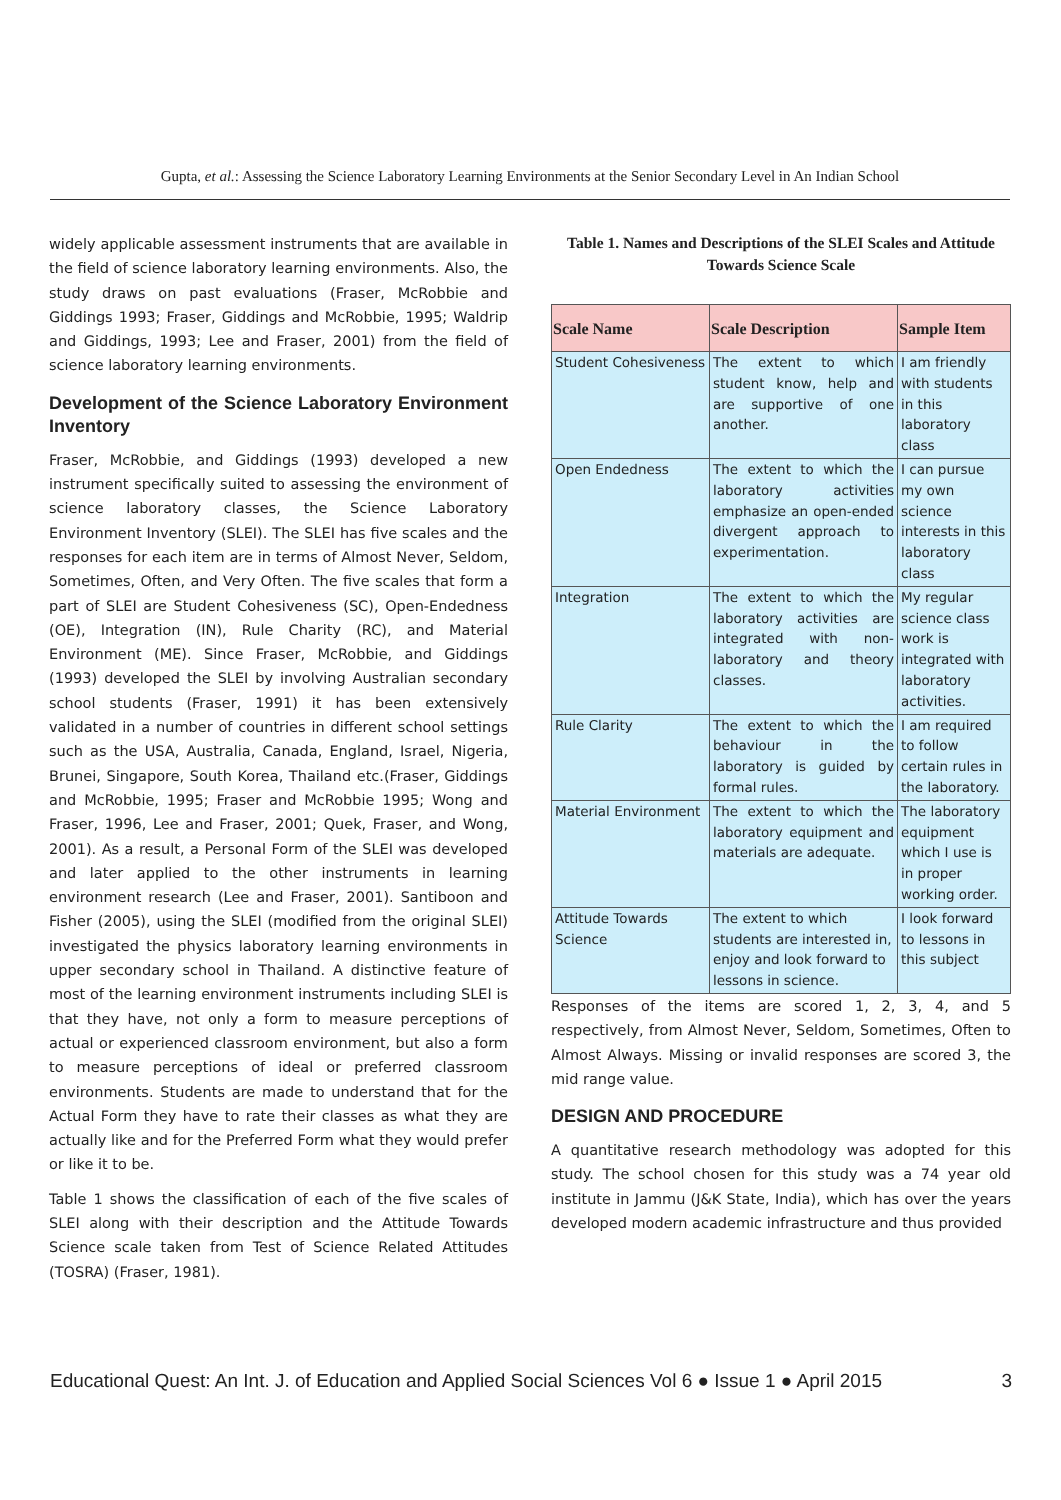Gupta, et al.: Assessing the Science Laboratory Learning Environments at the Senior Secondary Level in An Indian School
widely applicable assessment instruments that are available in the field of science laboratory learning environments. Also, the study draws on past evaluations (Fraser, McRobbie and Giddings 1993; Fraser, Giddings and McRobbie, 1995; Waldrip and Giddings, 1993; Lee and Fraser, 2001) from the field of science laboratory learning environments.
Development of the Science Laboratory Environment Inventory
Fraser, McRobbie, and Giddings (1993) developed a new instrument specifically suited to assessing the environment of science laboratory classes, the Science Laboratory Environment Inventory (SLEI). The SLEI has five scales and the responses for each item are in terms of Almost Never, Seldom, Sometimes, Often, and Very Often. The five scales that form a part of SLEI are Student Cohesiveness (SC), Open-Endedness (OE), Integration (IN), Rule Charity (RC), and Material Environment (ME). Since Fraser, McRobbie, and Giddings (1993) developed the SLEI by involving Australian secondary school students (Fraser, 1991) it has been extensively validated in a number of countries in different school settings such as the USA, Australia, Canada, England, Israel, Nigeria, Brunei, Singapore, South Korea, Thailand etc.(Fraser, Giddings and McRobbie, 1995; Fraser and McRobbie 1995; Wong and Fraser, 1996, Lee and Fraser, 2001; Quek, Fraser, and Wong, 2001). As a result, a Personal Form of the SLEI was developed and later applied to the other instruments in learning environment research (Lee and Fraser, 2001). Santiboon and Fisher (2005), using the SLEI (modified from the original SLEI) investigated the physics laboratory learning environments in upper secondary school in Thailand. A distinctive feature of most of the learning environment instruments including SLEI is that they have, not only a form to measure perceptions of actual or experienced classroom environment, but also a form to measure perceptions of ideal or preferred classroom environments. Students are made to understand that for the Actual Form they have to rate their classes as what they are actually like and for the Preferred Form what they would prefer or like it to be.
Table 1 shows the classification of each of the five scales of SLEI along with their description and the Attitude Towards Science scale taken from Test of Science Related Attitudes (TOSRA) (Fraser, 1981).
Table 1. Names and Descriptions of the SLEI Scales and Attitude Towards Science Scale
| Scale Name | Scale Description | Sample Item |
| --- | --- | --- |
| Student Cohesiveness | The extent to which student know, help and are supportive of one another. | I am friendly with students in this laboratory class |
| Open Endedness | The extent to which the laboratory activities emphasize an open-ended divergent approach to experimentation. | I can pursue my own science interests in this laboratory class |
| Integration | The extent to which the laboratory activities are integrated with non-laboratory and theory classes. | My regular science class work is integrated with laboratory activities. |
| Rule Clarity | The extent to which the behaviour in the laboratory is guided by formal rules. | I am required to follow certain rules in the laboratory. |
| Material Environment | The extent to which the laboratory equipment and materials are adequate. | The laboratory equipment which I use is in proper working order. |
| Attitude Towards Science | The extent to which students are interested in, enjoy and look forward to lessons in science. | I look forward to lessons in this subject |
Responses of the items are scored 1, 2, 3, 4, and 5 respectively, from Almost Never, Seldom, Sometimes, Often to Almost Always. Missing or invalid responses are scored 3, the mid range value.
DESIGN AND PROCEDURE
A quantitative research methodology was adopted for this study. The school chosen for this study was a 74 year old institute in Jammu (J&K State, India), which has over the years developed modern academic infrastructure and thus provided
Educational Quest: An Int. J. of Education and Applied Social Sciences Vol 6 ● Issue 1 ● April 2015 3